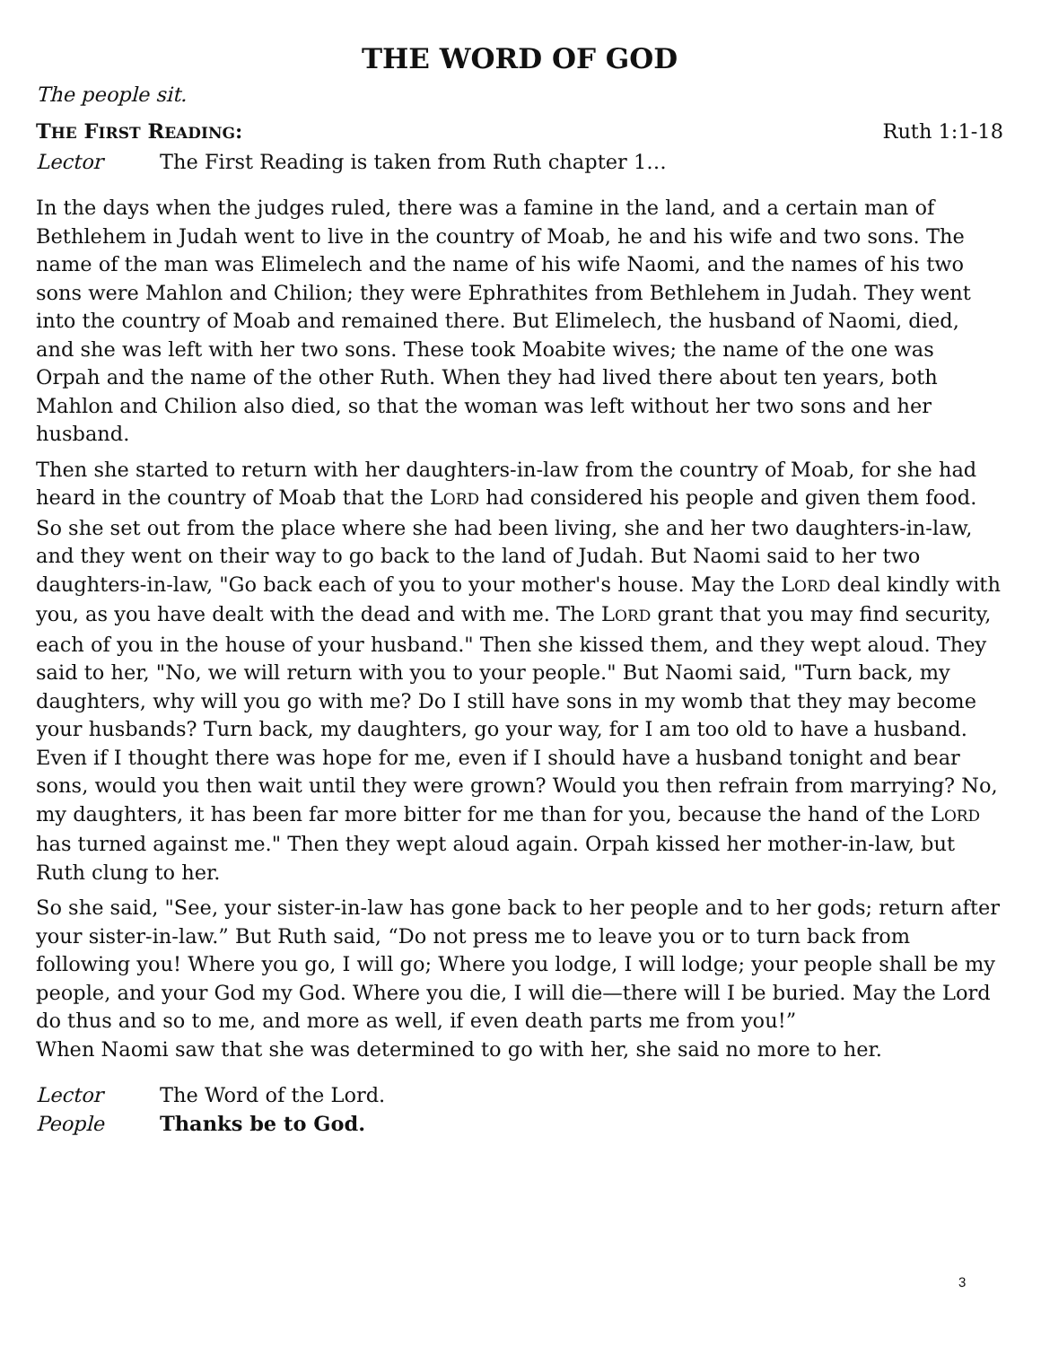THE WORD OF GOD
The people sit.
THE FIRST READING: Ruth 1:1-18
Lector The First Reading is taken from Ruth chapter 1…
In the days when the judges ruled, there was a famine in the land, and a certain man of Bethlehem in Judah went to live in the country of Moab, he and his wife and two sons. The name of the man was Elimelech and the name of his wife Naomi, and the names of his two sons were Mahlon and Chilion; they were Ephrathites from Bethlehem in Judah. They went into the country of Moab and remained there. But Elimelech, the husband of Naomi, died, and she was left with her two sons. These took Moabite wives; the name of the one was Orpah and the name of the other Ruth. When they had lived there about ten years, both Mahlon and Chilion also died, so that the woman was left without her two sons and her husband.
Then she started to return with her daughters-in-law from the country of Moab, for she had heard in the country of Moab that the LORD had considered his people and given them food. So she set out from the place where she had been living, she and her two daughters-in-law, and they went on their way to go back to the land of Judah. But Naomi said to her two daughters-in-law, "Go back each of you to your mother's house. May the LORD deal kindly with you, as you have dealt with the dead and with me. The LORD grant that you may find security, each of you in the house of your husband." Then she kissed them, and they wept aloud. They said to her, "No, we will return with you to your people." But Naomi said, "Turn back, my daughters, why will you go with me? Do I still have sons in my womb that they may become your husbands? Turn back, my daughters, go your way, for I am too old to have a husband. Even if I thought there was hope for me, even if I should have a husband tonight and bear sons, would you then wait until they were grown? Would you then refrain from marrying? No, my daughters, it has been far more bitter for me than for you, because the hand of the LORD has turned against me." Then they wept aloud again. Orpah kissed her mother-in-law, but Ruth clung to her.
So she said, "See, your sister-in-law has gone back to her people and to her gods; return after your sister-in-law.” But Ruth said, “Do not press me to leave you or to turn back from following you! Where you go, I will go; Where you lodge, I will lodge; your people shall be my people, and your God my God. Where you die, I will die—there will I be buried. May the Lord do thus and so to me, and more as well, if even death parts me from you!”
When Naomi saw that she was determined to go with her, she said no more to her.
Lector The Word of the Lord.
People Thanks be to God.
3